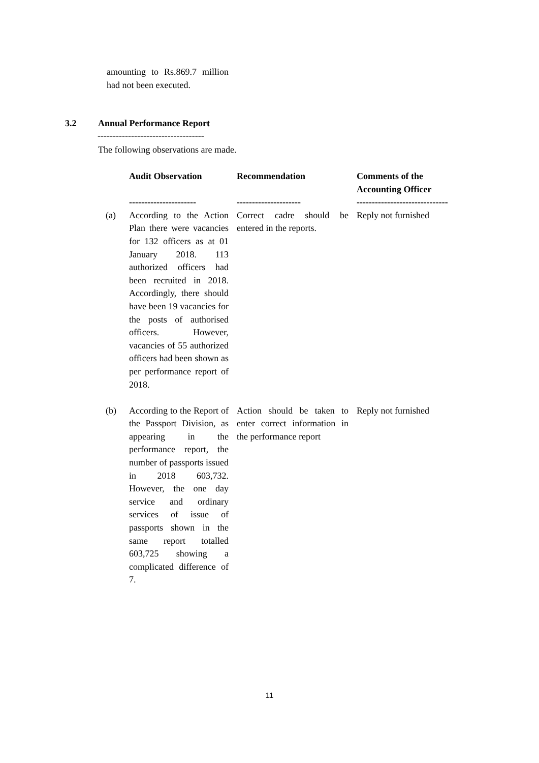amounting to Rs.869.7 million had not been executed.
3.2 Annual Performance Report
-----------------------------------
The following observations are made.
| | Audit Observation ---------------------- | Recommendation --------------------- | Comments of the Accounting Officer ------------------------------ |
| --- | --- | --- | --- |
| (a) | According to the Action Plan there were vacancies for 132 officers as at 01 January 2018. 113 authorized officers had been recruited in 2018. Accordingly, there should have been 19 vacancies for the posts of authorised officers. However, vacancies of 55 authorized officers had been shown as per performance report of 2018. | Correct cadre should be entered in the reports. | Reply not furnished |
| (b) | According to the Report of the Passport Division, as appearing in the performance report, the number of passports issued in 2018 603,732. However, the one day service and ordinary services of issue of passports shown in the same report totalled 603,725 showing a complicated difference of 7. | Action should be taken to enter correct information in the performance report | Reply not furnished |
11